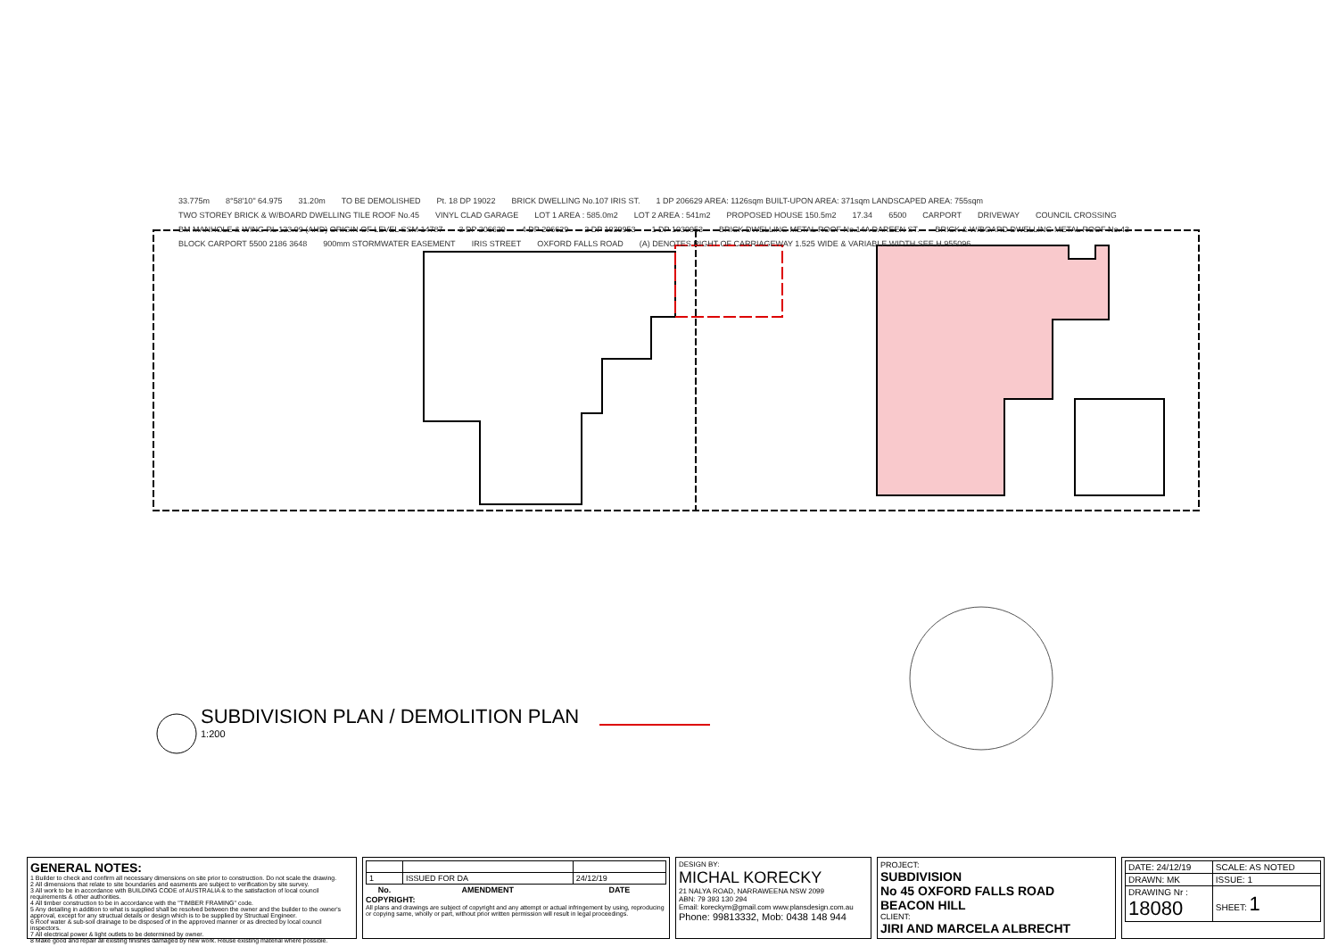33.775m 8°58'10" 64.975 31.20m TO BE DEMOLISHED Pt. 18 DP 19022 BRICK DWELLING No.107 IRIS ST. 1 DP 206629 AREA: 1126sqm BUILT-UPON AREA: 371sqm LANDSCAPED AREA: 755sqm TWO STOREY BRICK & W/BOARD DWELLING TILE ROOF No.45 VINYL CLAD GARAGE LOT 1 AREA : 585.0m2 LOT 2 AREA : 541m2 PROPOSED HOUSE 150.5m2 17.34 6500 CARPORT DRIVEWAY COUNCIL CROSSING BM MANHOLE & WING RL 123.99 (AHD) ORIGIN OF LEVEL SSM 14787 3 DP 206629 4 DP 206629 2 DP 1039953 1 DP 1039953 BRICK DWELLING METAL ROOF No.14A DAREEN ST. BRICK & W/BOARD DWELLING METAL ROOF No.43 BLOCK CARPORT 5500 2186 3648 900mm STORMWATER EASEMENT IRIS STREET OXFORD FALLS ROAD (A) DENOTES RIGHT OF CARRIAGEWAY 1.525 WIDE & VARIABLE WIDTH SEE H 955096
SUBDIVISION PLAN / DEMOLITION PLAN
1:200
GENERAL NOTES:
1 Builder to check and confirm all necessary dimensions on site prior to construction. Do not scale the drawing.
2 All dimensions that relate to site boundaries and easments are subject to verification by site survey.
3 All work to be in accordance with BUILDING CODE of AUSTRALIA & to the satisfaction of local council requirements & other authorities.
4 All timber construction to be in accordance with the "TIMBER FRAMING" code.
5 Any detailing in addition to what is supplied shall be resolved between the owner and the builder to the owner's approval, except for any structual details or design which is to be supplied by Structual Engineer.
6 Roof water & sub-soil drainage to be disposed of in the approved manner or as directed by local council inspectors.
7 All electrical power & light outlets to be determined by owner.
8 Make good and repair all existing finishes damaged by new work. Reuse existing material where possible.
| 1 | ISSUED FOR DA | 24/12/19 |
| No. | AMENDMENT | DATE |
COPYRIGHT:
All plans and drawings are subject of copyright and any attempt or actual infringement by using, reproducing or copying same, wholly or part, without prior written permission will result in legal proceedings.
DESIGN BY:
MICHAL KORECKY
21 NALYA ROAD, NARRAWEENA NSW 2099
ABN: 79 393 130 294
Email: koreckym@gmail.com www.plansdesign.com.au
Phone: 99813332, Mob: 0438 148 944
PROJECT:
SUBDIVISION
No 45 OXFORD FALLS ROAD
BEACON HILL
CLIENT:
JIRI AND MARCELA ALBRECHT
| DATE: 24/12/19 | SCALE: AS NOTED |
| DRAWN: MK | ISSUE: 1 |
| DRAWING Nr : 18080 | SHEET: 1 |